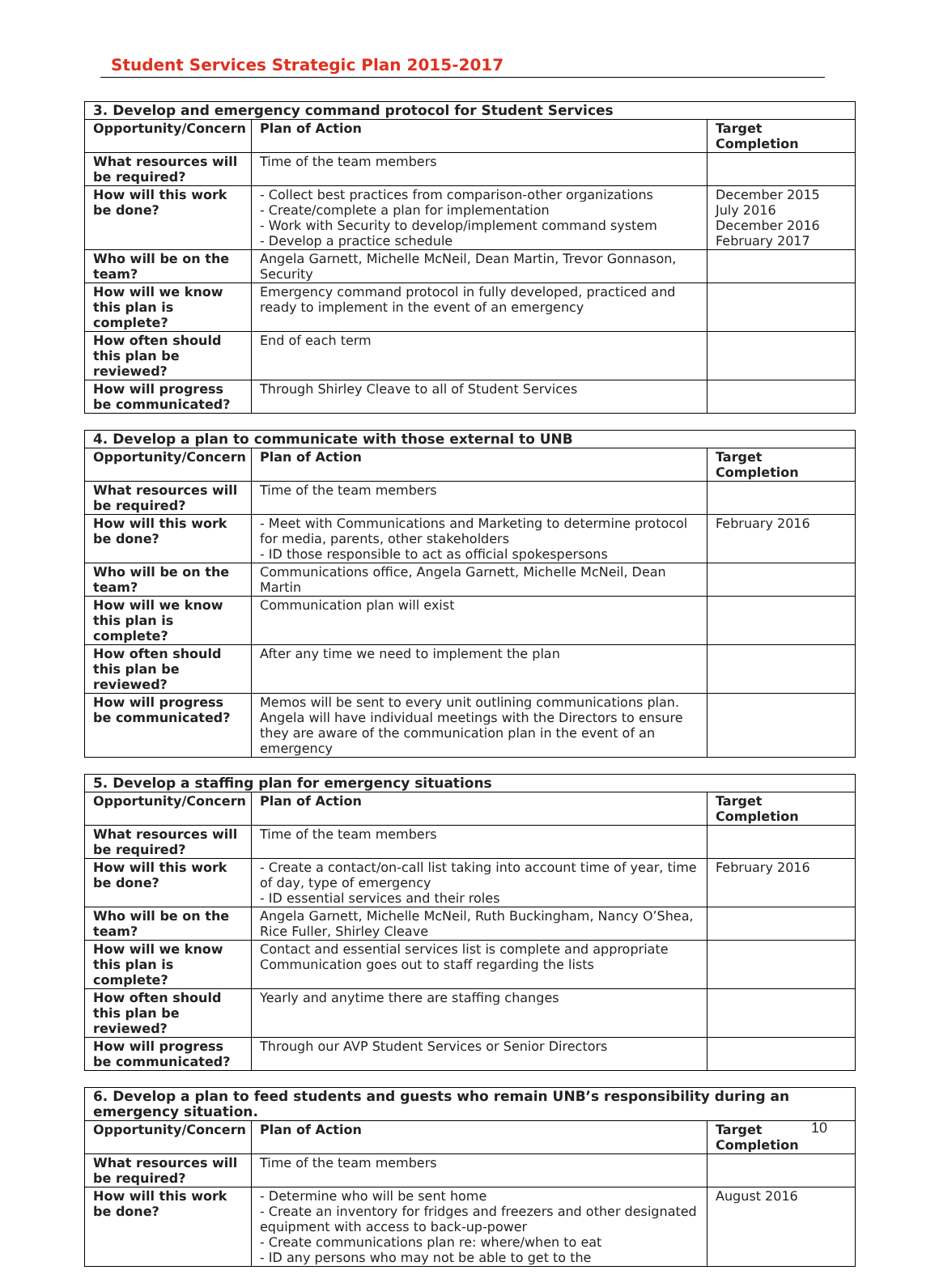Student Services Strategic Plan 2015-2017
| 3. Develop and emergency command protocol for Student Services | | |
| --- | --- | --- |
| Opportunity/Concern | Plan of Action | Target Completion |
| What resources will be required? | Time of the team members | |
| How will this work be done? | - Collect best practices from comparison-other organizations - Create/complete a plan for implementation - Work with Security to develop/implement command system - Develop a practice schedule | December 2015 July 2016 December 2016 February 2017 |
| Who will be on the team? | Angela Garnett, Michelle McNeil, Dean Martin, Trevor Gonnason, Security | |
| How will we know this plan is complete? | Emergency command protocol in fully developed, practiced and ready to implement in the event of an emergency | |
| How often should this plan be reviewed? | End of each term | |
| How will progress be communicated? | Through Shirley Cleave to all of Student Services | |
| 4. Develop a plan to communicate with those external to UNB | | |
| --- | --- | --- |
| Opportunity/Concern | Plan of Action | Target Completion |
| What resources will be required? | Time of the team members | |
| How will this work be done? | - Meet with Communications and Marketing to determine protocol for media, parents, other stakeholders - ID those responsible to act as official spokespersons | February 2016 |
| Who will be on the team? | Communications office, Angela Garnett, Michelle McNeil, Dean Martin | |
| How will we know this plan is complete? | Communication plan will exist | |
| How often should this plan be reviewed? | After any time we need to implement the plan | |
| How will progress be communicated? | Memos will be sent to every unit outlining communications plan. Angela will have individual meetings with the Directors to ensure they are aware of the communication plan in the event of an emergency | |
| 5. Develop a staffing plan for emergency situations | | |
| --- | --- | --- |
| Opportunity/Concern | Plan of Action | Target Completion |
| What resources will be required? | Time of the team members | |
| How will this work be done? | - Create a contact/on-call list taking into account time of year, time of day, type of emergency - ID essential services and their roles | February 2016 |
| Who will be on the team? | Angela Garnett, Michelle McNeil, Ruth Buckingham, Nancy O’Shea, Rice Fuller, Shirley Cleave | |
| How will we know this plan is complete? | Contact and essential services list is complete and appropriate Communication goes out to staff regarding the lists | |
| How often should this plan be reviewed? | Yearly and anytime there are staffing changes | |
| How will progress be communicated? | Through our AVP Student Services or Senior Directors | |
| 6. Develop a plan to feed students and guests who remain UNB’s responsibility during an emergency situation. | | |
| --- | --- | --- |
| Opportunity/Concern | Plan of Action | Target Completion |
| What resources will be required? | Time of the team members | |
| How will this work be done? | - Determine who will be sent home - Create an inventory for fridges and freezers and other designated equipment with access to back-up-power - Create communications plan re: where/when to eat - ID any persons who may not be able to get to the | August 2016 |
10